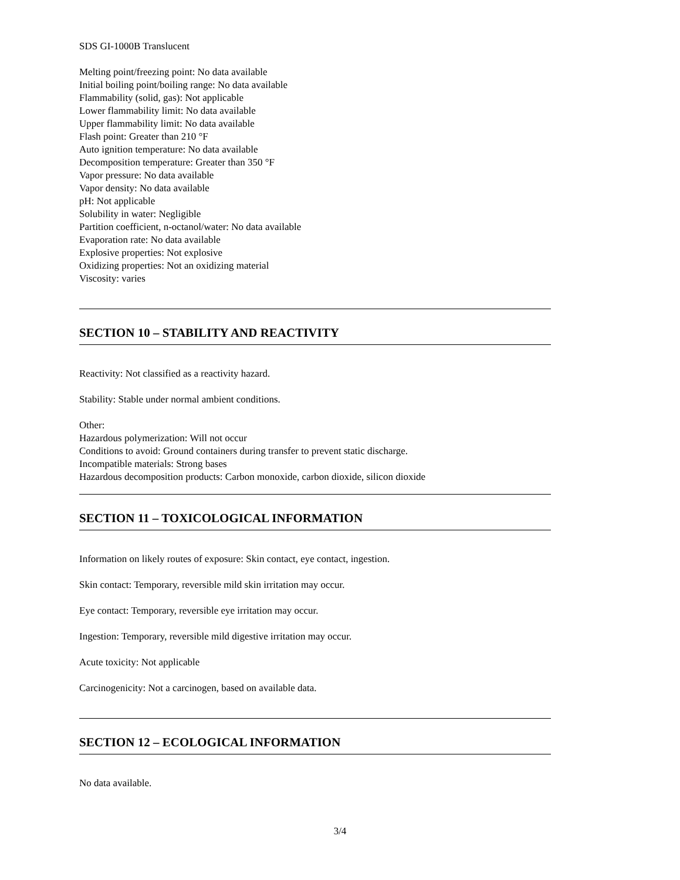SDS GI-1000B Translucent
Melting point/freezing point: No data available
Initial boiling point/boiling range: No data available
Flammability (solid, gas): Not applicable
Lower flammability limit: No data available
Upper flammability limit: No data available
Flash point: Greater than 210 °F
Auto ignition temperature: No data available
Decomposition temperature: Greater than 350 °F
Vapor pressure: No data available
Vapor density: No data available
pH: Not applicable
Solubility in water: Negligible
Partition coefficient, n-octanol/water: No data available
Evaporation rate: No data available
Explosive properties: Not explosive
Oxidizing properties: Not an oxidizing material
Viscosity: varies
SECTION 10 – STABILITY AND REACTIVITY
Reactivity: Not classified as a reactivity hazard.
Stability: Stable under normal ambient conditions.
Other:
Hazardous polymerization: Will not occur
Conditions to avoid: Ground containers during transfer to prevent static discharge.
Incompatible materials: Strong bases
Hazardous decomposition products: Carbon monoxide, carbon dioxide, silicon dioxide
SECTION 11 – TOXICOLOGICAL INFORMATION
Information on likely routes of exposure: Skin contact, eye contact, ingestion.
Skin contact: Temporary, reversible mild skin irritation may occur.
Eye contact: Temporary, reversible eye irritation may occur.
Ingestion: Temporary, reversible mild digestive irritation may occur.
Acute toxicity: Not applicable
Carcinogenicity: Not a carcinogen, based on available data.
SECTION 12 – ECOLOGICAL INFORMATION
No data available.
3/4